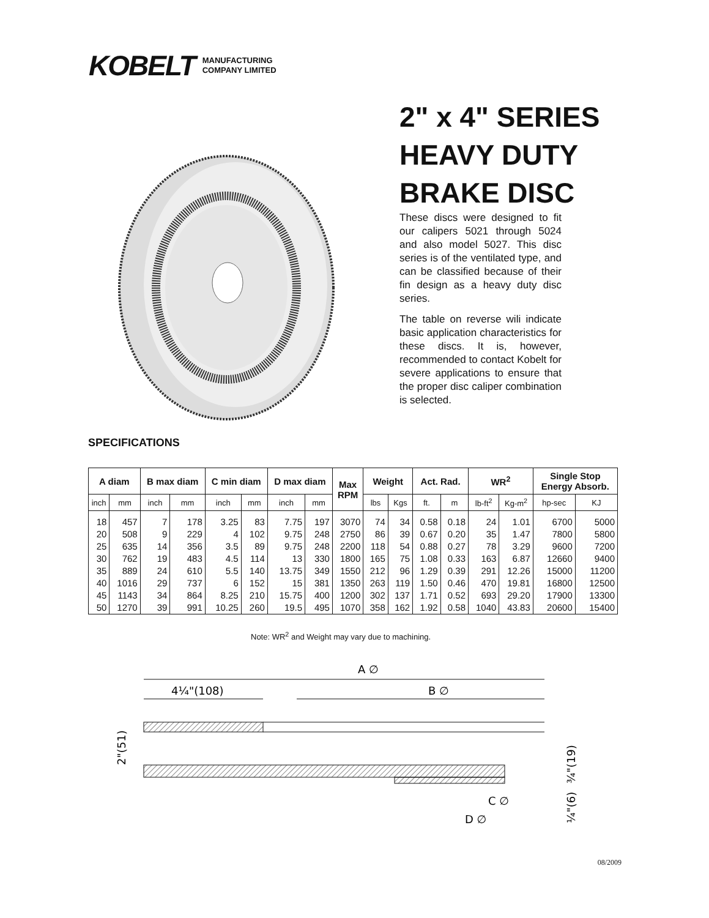KOBELT MANUFACTURING
COMPANY LIMITED
2" x 4" SERIES
HEAVY DUTY
BRAKE DISC
These discs were designed to fit our calipers 5021 through 5024 and also model 5027. This disc series is of the ventilated type, and can be classified because of their fin design as a heavy duty disc series.
The table on reverse wili indicate basic application characteristics for these discs. It is, however, recommended to contact Kobelt for severe applications to ensure that the proper disc caliper combination is selected.
SPECIFICATIONS
| A diam | | B max diam | | C min diam | | D max diam | | Max RPM | Weight | | Act. Rad. | | WR<sup>2</sup> | | Single Stop Energy Absorb. | |
| --- | --- | --- | --- | --- | --- | --- | --- | --- | --- | --- | --- | --- | --- | --- | --- | --- |
| inch | mm | inch | mm | inch | mm | inch | mm | | lbs | Kgs | ft. | m | lb-ft<sup>2</sup> | Kg-m<sup>2</sup> | hp-sec | KJ |
| 18 | 457 | 7 | 178 | 3.25 | 83 | 7.75 | 197 | 3070 | 74 | 34 | 0.58 | 0.18 | 24 | 1.01 | 6700 | 5000 |
| 20 | 508 | 9 | 229 | 4 | 102 | 9.75 | 248 | 2750 | 86 | 39 | 0.67 | 0.20 | 35 | 1.47 | 7800 | 5800 |
| 25 | 635 | 14 | 356 | 3.5 | 89 | 9.75 | 248 | 2200 | 118 | 54 | 0.88 | 0.27 | 78 | 3.29 | 9600 | 7200 |
| 30 | 762 | 19 | 483 | 4.5 | 114 | 13 | 330 | 1800 | 165 | 75 | 1.08 | 0.33 | 163 | 6.87 | 12660 | 9400 |
| 35 | 889 | 24 | 610 | 5.5 | 140 | 13.75 | 349 | 1550 | 212 | 96 | 1.29 | 0.39 | 291 | 12.26 | 15000 | 11200 |
| 40 | 1016 | 29 | 737 | 6 | 152 | 15 | 381 | 1350 | 263 | 119 | 1.50 | 0.46 | 470 | 19.81 | 16800 | 12500 |
| 45 | 1143 | 34 | 864 | 8.25 | 210 | 15.75 | 400 | 1200 | 302 | 137 | 1.71 | 0.52 | 693 | 29.20 | 17900 | 13300 |
| 50 | 1270 | 39 | 991 | 10.25 | 260 | 19.5 | 495 | 1070 | 358 | 162 | 1.92 | 0.58 | 1040 | 43.83 | 20600 | 15400 |
Note: WR<sup>2</sup> and Weight may vary due to machining.
A ∅
4¼"(108)
B ∅
2"(51)
C ∅
D ∅
¾"(19)
¼"(6)
08/2009